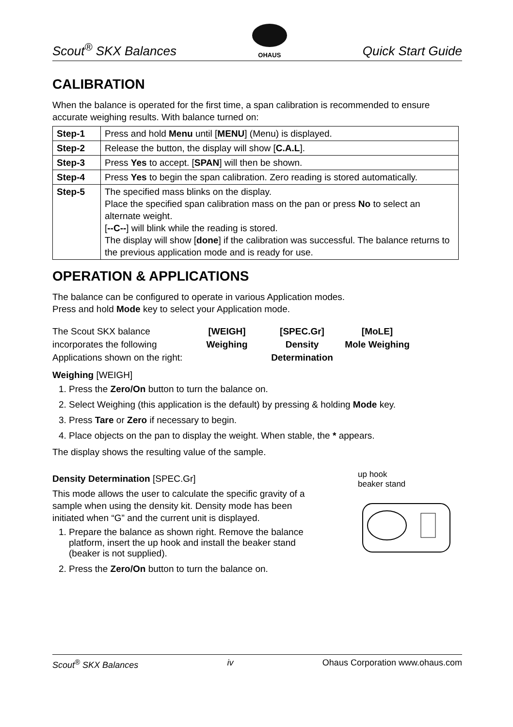Scout<sup>®</sup> SKX Balances
OHAUS Quick Start Guide
CALIBRATION
When the balance is operated for the first time, a span calibration is recommended to ensure accurate weighing results. With balance turned on:
| Step-1 | Press and hold Menu until [ MENU ] (Menu) is displayed. |
| Step-2 | Release the button, the display will show [ C.A.L ]. |
| Step-3 | Press Yes to accept. [ SPAN ] will then be shown. |
| Step-4 | Press Yes to begin the span calibration. Zero reading is stored automatically. |
| Step-5 | The specified mass blinks on the display. Place the specified span calibration mass on the pan or press No to select an alternate weight. [ --C-- ] will blink while the reading is stored. The display will show [ done ] if the calibration was successful. The balance returns to the previous application mode and is ready for use. |
OPERATION & APPLICATIONS
The balance can be configured to operate in various Application modes.
Press and hold Mode key to select your Application mode.
The Scout SKX balance incorporates the following Applications shown on the right:
[WEIGH]
Weighing
[SPEC.Gr]
Density Determination
[MoLE]
Mole Weighing
Weighing [WEIGH]
1. Press the Zero/On button to turn the balance on.
2. Select Weighing (this application is the default) by pressing & holding Mode key.
3. Press Tare or Zero if necessary to begin.
4. Place objects on the pan to display the weight. When stable, the * appears.
The display shows the resulting value of the sample.
Density Determination [SPEC.Gr]
This mode allows the user to calculate the specific gravity of a sample when using the density kit. Density mode has been initiated when “G” and the current unit is displayed.
1. Prepare the balance as shown right. Remove the balance platform, insert the up hook and install the beaker stand (beaker is not supplied).
2. Press the Zero/On button to turn the balance on.
up hook
beaker stand
Scout<sup>®</sup> SKX Balances iv Ohaus Corporation www.ohaus.com